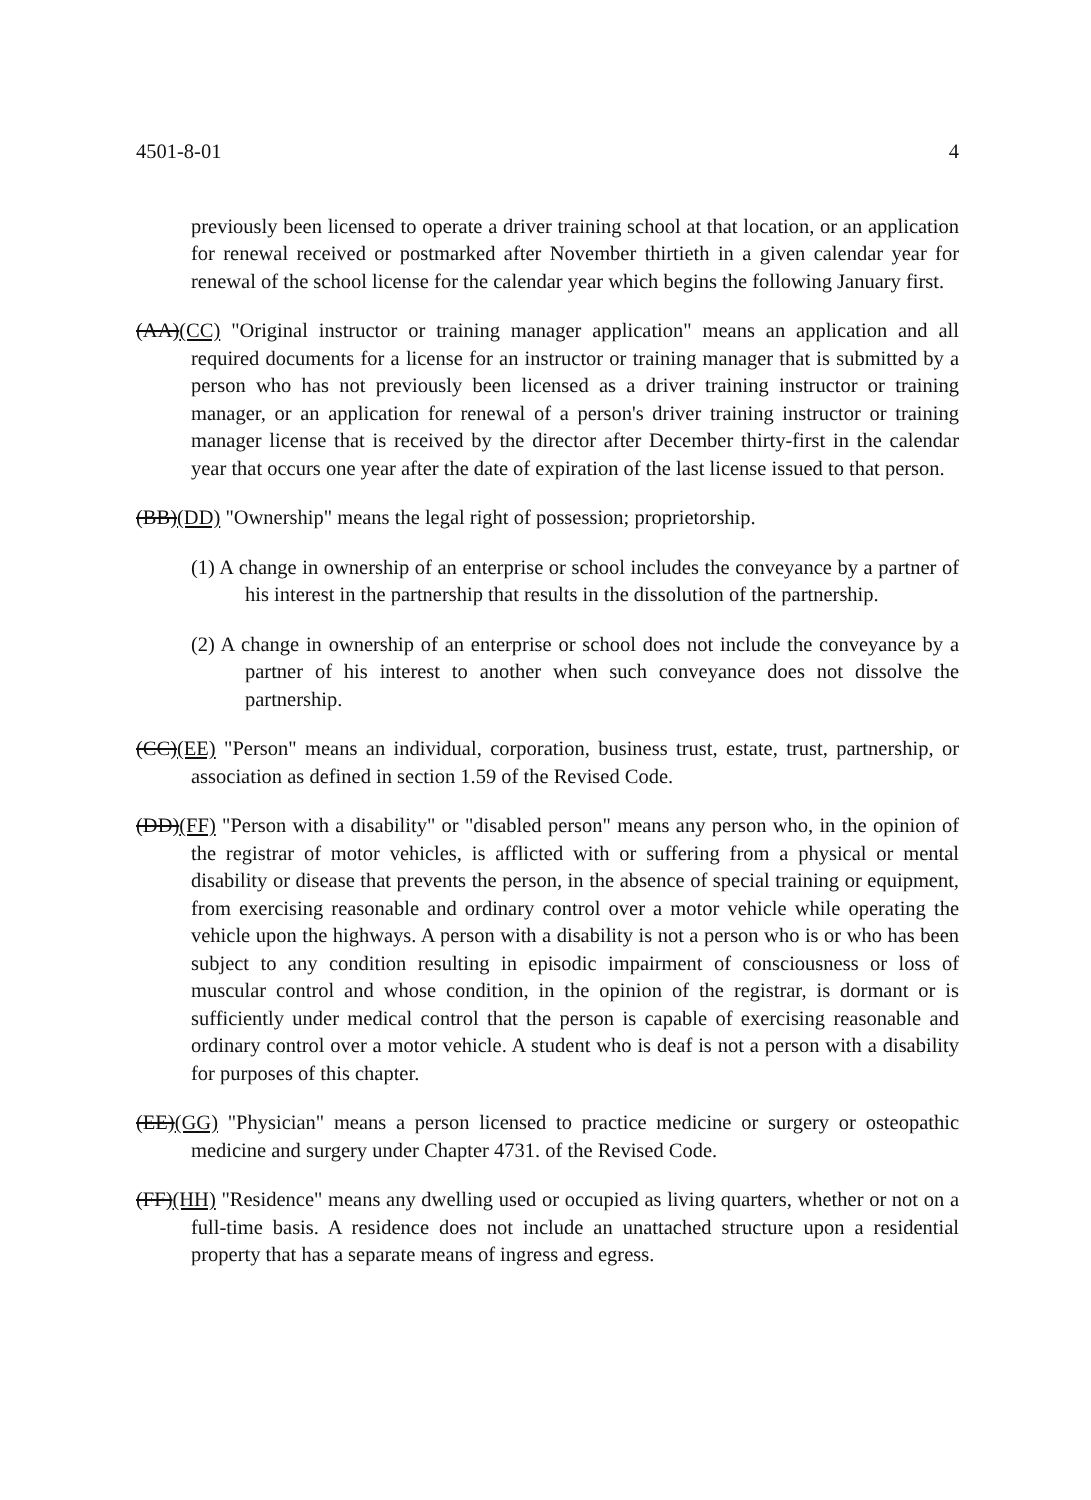4501-8-01 4
previously been licensed to operate a driver training school at that location, or an application for renewal received or postmarked after November thirtieth in a given calendar year for renewal of the school license for the calendar year which begins the following January first.
(AA)(CC) "Original instructor or training manager application" means an application and all required documents for a license for an instructor or training manager that is submitted by a person who has not previously been licensed as a driver training instructor or training manager, or an application for renewal of a person's driver training instructor or training manager license that is received by the director after December thirty-first in the calendar year that occurs one year after the date of expiration of the last license issued to that person.
(BB)(DD) "Ownership" means the legal right of possession; proprietorship.
(1) A change in ownership of an enterprise or school includes the conveyance by a partner of his interest in the partnership that results in the dissolution of the partnership.
(2) A change in ownership of an enterprise or school does not include the conveyance by a partner of his interest to another when such conveyance does not dissolve the partnership.
(CC)(EE) "Person" means an individual, corporation, business trust, estate, trust, partnership, or association as defined in section 1.59 of the Revised Code.
(DD)(FF) "Person with a disability" or "disabled person" means any person who, in the opinion of the registrar of motor vehicles, is afflicted with or suffering from a physical or mental disability or disease that prevents the person, in the absence of special training or equipment, from exercising reasonable and ordinary control over a motor vehicle while operating the vehicle upon the highways. A person with a disability is not a person who is or who has been subject to any condition resulting in episodic impairment of consciousness or loss of muscular control and whose condition, in the opinion of the registrar, is dormant or is sufficiently under medical control that the person is capable of exercising reasonable and ordinary control over a motor vehicle. A student who is deaf is not a person with a disability for purposes of this chapter.
(EE)(GG) "Physician" means a person licensed to practice medicine or surgery or osteopathic medicine and surgery under Chapter 4731. of the Revised Code.
(FF)(HH) "Residence" means any dwelling used or occupied as living quarters, whether or not on a full-time basis. A residence does not include an unattached structure upon a residential property that has a separate means of ingress and egress.